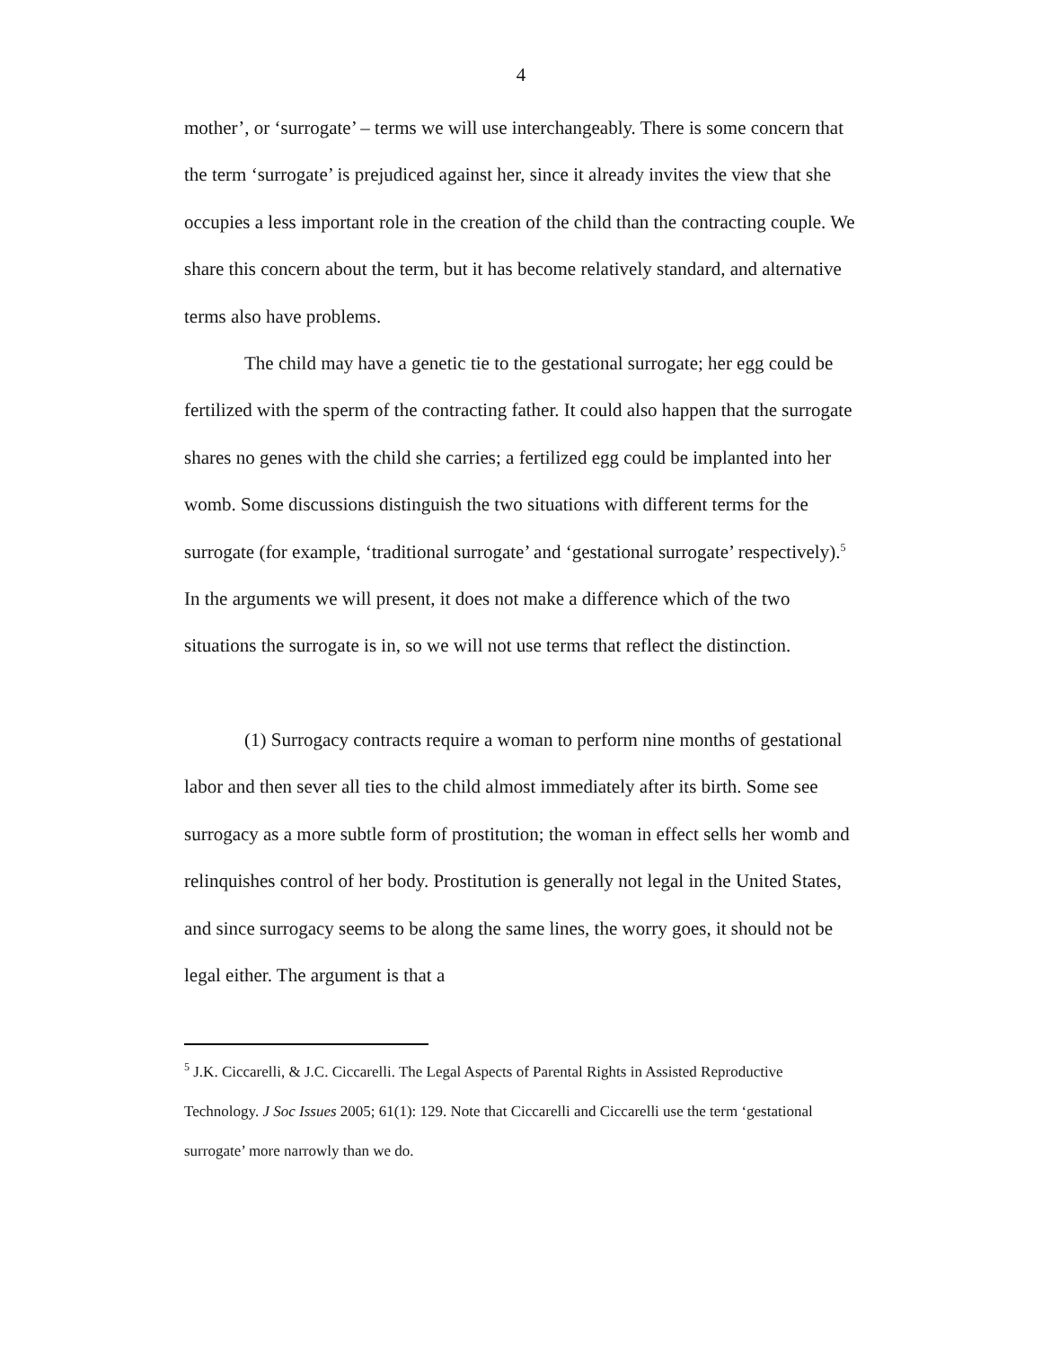4
mother’, or ‘surrogate’ – terms we will use interchangeably. There is some concern that the term ‘surrogate’ is prejudiced against her, since it already invites the view that she occupies a less important role in the creation of the child than the contracting couple. We share this concern about the term, but it has become relatively standard, and alternative terms also have problems.
The child may have a genetic tie to the gestational surrogate; her egg could be fertilized with the sperm of the contracting father. It could also happen that the surrogate shares no genes with the child she carries; a fertilized egg could be implanted into her womb. Some discussions distinguish the two situations with different terms for the surrogate (for example, ‘traditional surrogate’ and ‘gestational surrogate’ respectively).<sup>5</sup> In the arguments we will present, it does not make a difference which of the two situations the surrogate is in, so we will not use terms that reflect the distinction.
(1) Surrogacy contracts require a woman to perform nine months of gestational labor and then sever all ties to the child almost immediately after its birth. Some see surrogacy as a more subtle form of prostitution; the woman in effect sells her womb and relinquishes control of her body. Prostitution is generally not legal in the United States, and since surrogacy seems to be along the same lines, the worry goes, it should not be legal either. The argument is that a
<sup>5</sup> J.K. Ciccarelli, & J.C. Ciccarelli. The Legal Aspects of Parental Rights in Assisted Reproductive Technology. J Soc Issues 2005; 61(1): 129. Note that Ciccarelli and Ciccarelli use the term ‘gestational surrogate’ more narrowly than we do.